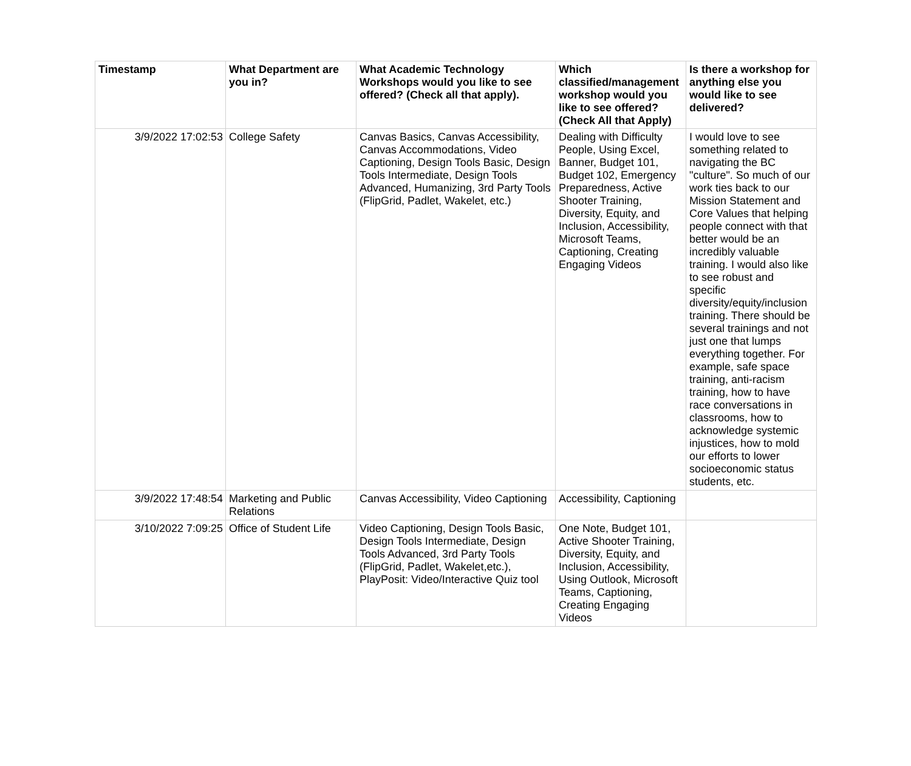| Timestamp | What Department are you in? | What Academic Technology Workshops would you like to see offered? (Check all that apply). | Which classified/management workshop would you like to see offered? (Check All that Apply) | Is there a workshop for anything else you would like to see delivered? |
| --- | --- | --- | --- | --- |
| 3/9/2022 17:02:53 | College Safety | Canvas Basics, Canvas Accessibility, Canvas Accommodations, Video Captioning, Design Tools Basic, Design Tools Intermediate, Design Tools Advanced, Humanizing, 3rd Party Tools (FlipGrid, Padlet, Wakelet, etc.) | Dealing with Difficulty People, Using Excel, Banner, Budget 101, Budget 102, Emergency Preparedness, Active Shooter Training, Diversity, Equity, and Inclusion, Accessibility, Microsoft Teams, Captioning, Creating Engaging Videos | I would love to see something related to navigating the BC "culture". So much of our work ties back to our Mission Statement and Core Values that helping people connect with that better would be an incredibly valuable training. I would also like to see robust and specific diversity/equity/inclusion training. There should be several trainings and not just one that lumps everything together. For example, safe space training, anti-racism training, how to have race conversations in classrooms, how to acknowledge systemic injustices, how to mold our efforts to lower socioeconomic status students, etc. |
| 3/9/2022 17:48:54 | Marketing and Public Relations | Canvas Accessibility, Video Captioning | Accessibility, Captioning | |
| 3/10/2022 7:09:25 | Office of Student Life | Video Captioning, Design Tools Basic, Design Tools Intermediate, Design Tools Advanced, 3rd Party Tools (FlipGrid, Padlet, Wakelet,etc.), PlayPosit: Video/Interactive Quiz tool | One Note, Budget 101, Active Shooter Training, Diversity, Equity, and Inclusion, Accessibility, Using Outlook, Microsoft Teams, Captioning, Creating Engaging Videos | |